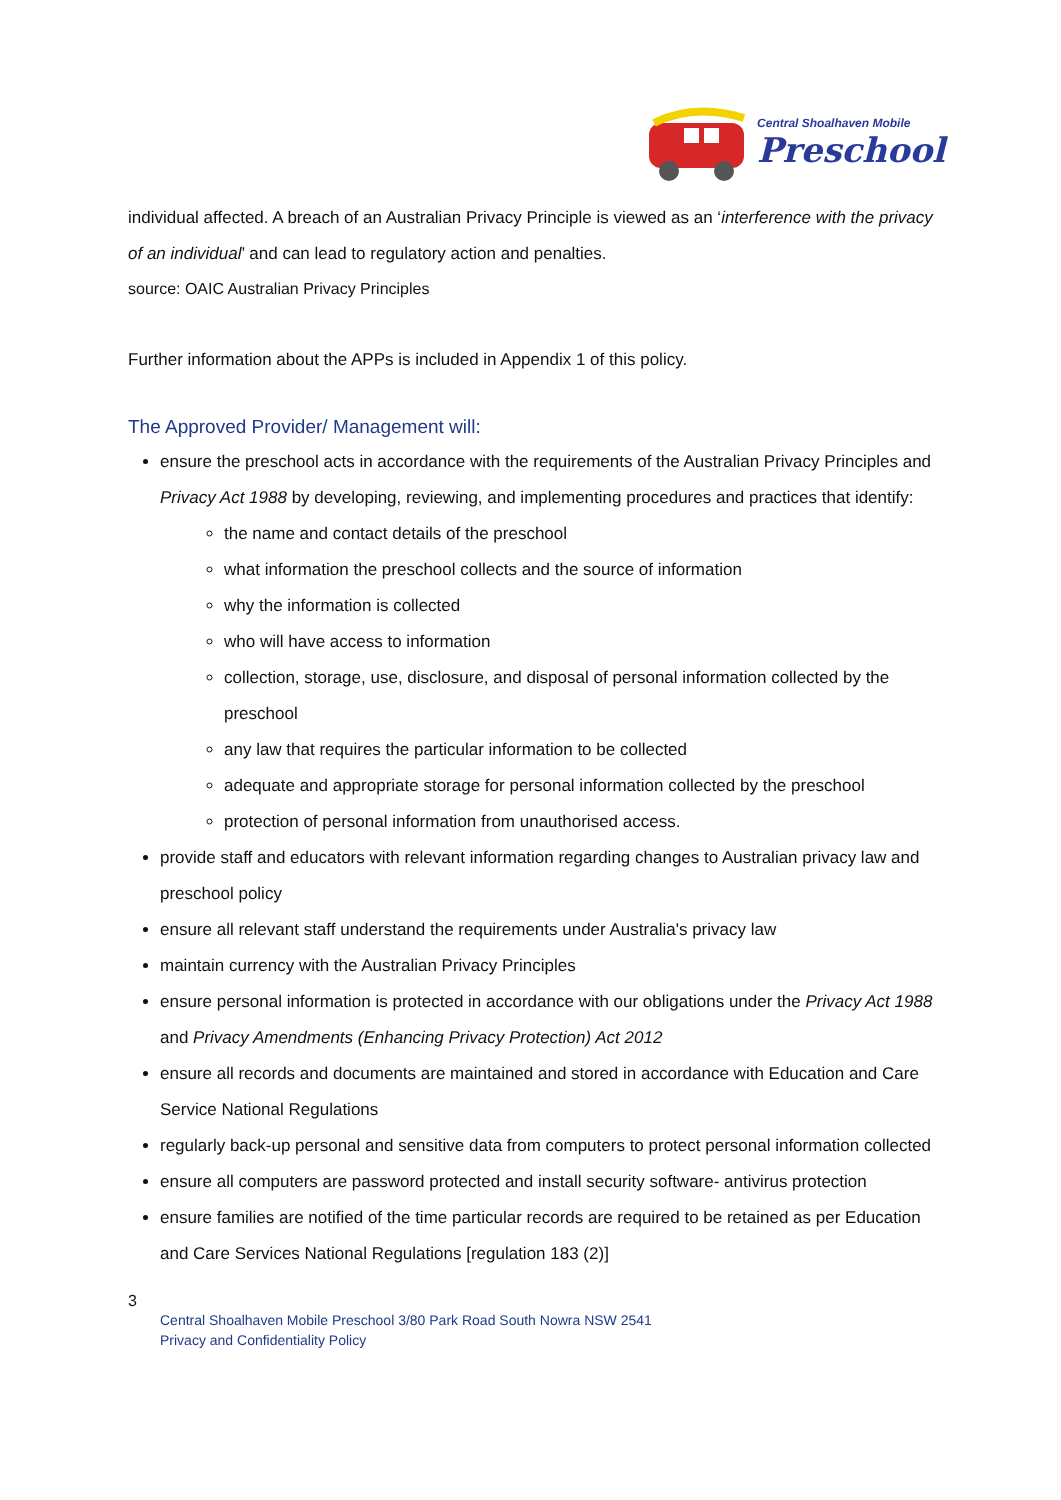Central Shoalhaven Mobile
Preschool
individual affected. A breach of an Australian Privacy Principle is viewed as an ‘interference with the privacy of an individual’ and can lead to regulatory action and penalties.
source: OAIC Australian Privacy Principles
Further information about the APPs is included in Appendix 1 of this policy.
The Approved Provider/ Management will:
ensure the preschool acts in accordance with the requirements of the Australian Privacy Principles and Privacy Act 1988 by developing, reviewing, and implementing procedures and practices that identify:
the name and contact details of the preschool
what information the preschool collects and the source of information
why the information is collected
who will have access to information
collection, storage, use, disclosure, and disposal of personal information collected by the preschool
any law that requires the particular information to be collected
adequate and appropriate storage for personal information collected by the preschool
protection of personal information from unauthorised access.
provide staff and educators with relevant information regarding changes to Australian privacy law and preschool policy
ensure all relevant staff understand the requirements under Australia's privacy law
maintain currency with the Australian Privacy Principles
ensure personal information is protected in accordance with our obligations under the Privacy Act 1988 and Privacy Amendments (Enhancing Privacy Protection) Act 2012
ensure all records and documents are maintained and stored in accordance with Education and Care Service National Regulations
regularly back-up personal and sensitive data from computers to protect personal information collected
ensure all computers are password protected and install security software- antivirus protection
ensure families are notified of the time particular records are required to be retained as per Education and Care Services National Regulations [regulation 183 (2)]
3
Central Shoalhaven Mobile Preschool 3/80 Park Road South Nowra NSW 2541
Privacy and Confidentiality Policy